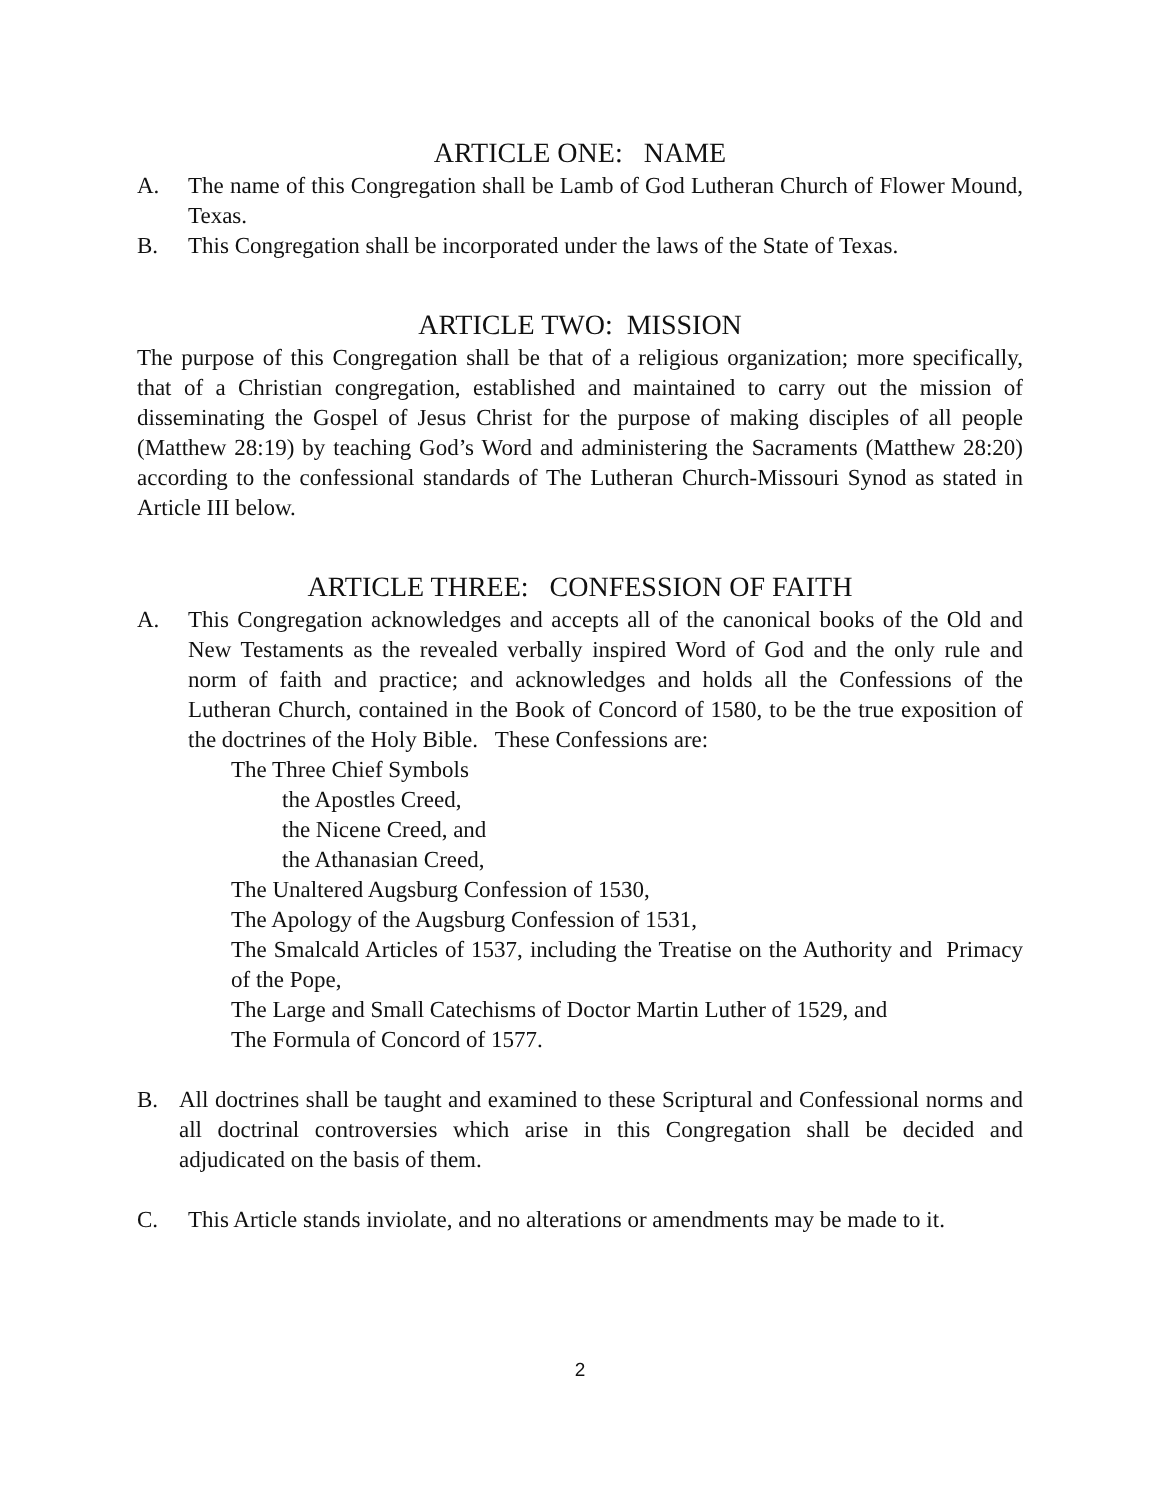ARTICLE ONE: NAME
A. The name of this Congregation shall be Lamb of God Lutheran Church of Flower Mound, Texas.
B. This Congregation shall be incorporated under the laws of the State of Texas.
ARTICLE TWO: MISSION
The purpose of this Congregation shall be that of a religious organization; more specifically, that of a Christian congregation, established and maintained to carry out the mission of disseminating the Gospel of Jesus Christ for the purpose of making disciples of all people (Matthew 28:19) by teaching God’s Word and administering the Sacraments (Matthew 28:20) according to the confessional standards of The Lutheran Church-Missouri Synod as stated in Article III below.
ARTICLE THREE: CONFESSION OF FAITH
A. This Congregation acknowledges and accepts all of the canonical books of the Old and New Testaments as the revealed verbally inspired Word of God and the only rule and norm of faith and practice; and acknowledges and holds all the Confessions of the Lutheran Church, contained in the Book of Concord of 1580, to be the true exposition of the doctrines of the Holy Bible. These Confessions are:
The Three Chief Symbols
the Apostles Creed,
the Nicene Creed, and
the Athanasian Creed,
The Unaltered Augsburg Confession of 1530,
The Apology of the Augsburg Confession of 1531,
The Smalcald Articles of 1537, including the Treatise on the Authority and Primacy of the Pope,
The Large and Small Catechisms of Doctor Martin Luther of 1529, and
The Formula of Concord of 1577.
B. All doctrines shall be taught and examined to these Scriptural and Confessional norms and all doctrinal controversies which arise in this Congregation shall be decided and adjudicated on the basis of them.
C. This Article stands inviolate, and no alterations or amendments may be made to it.
2